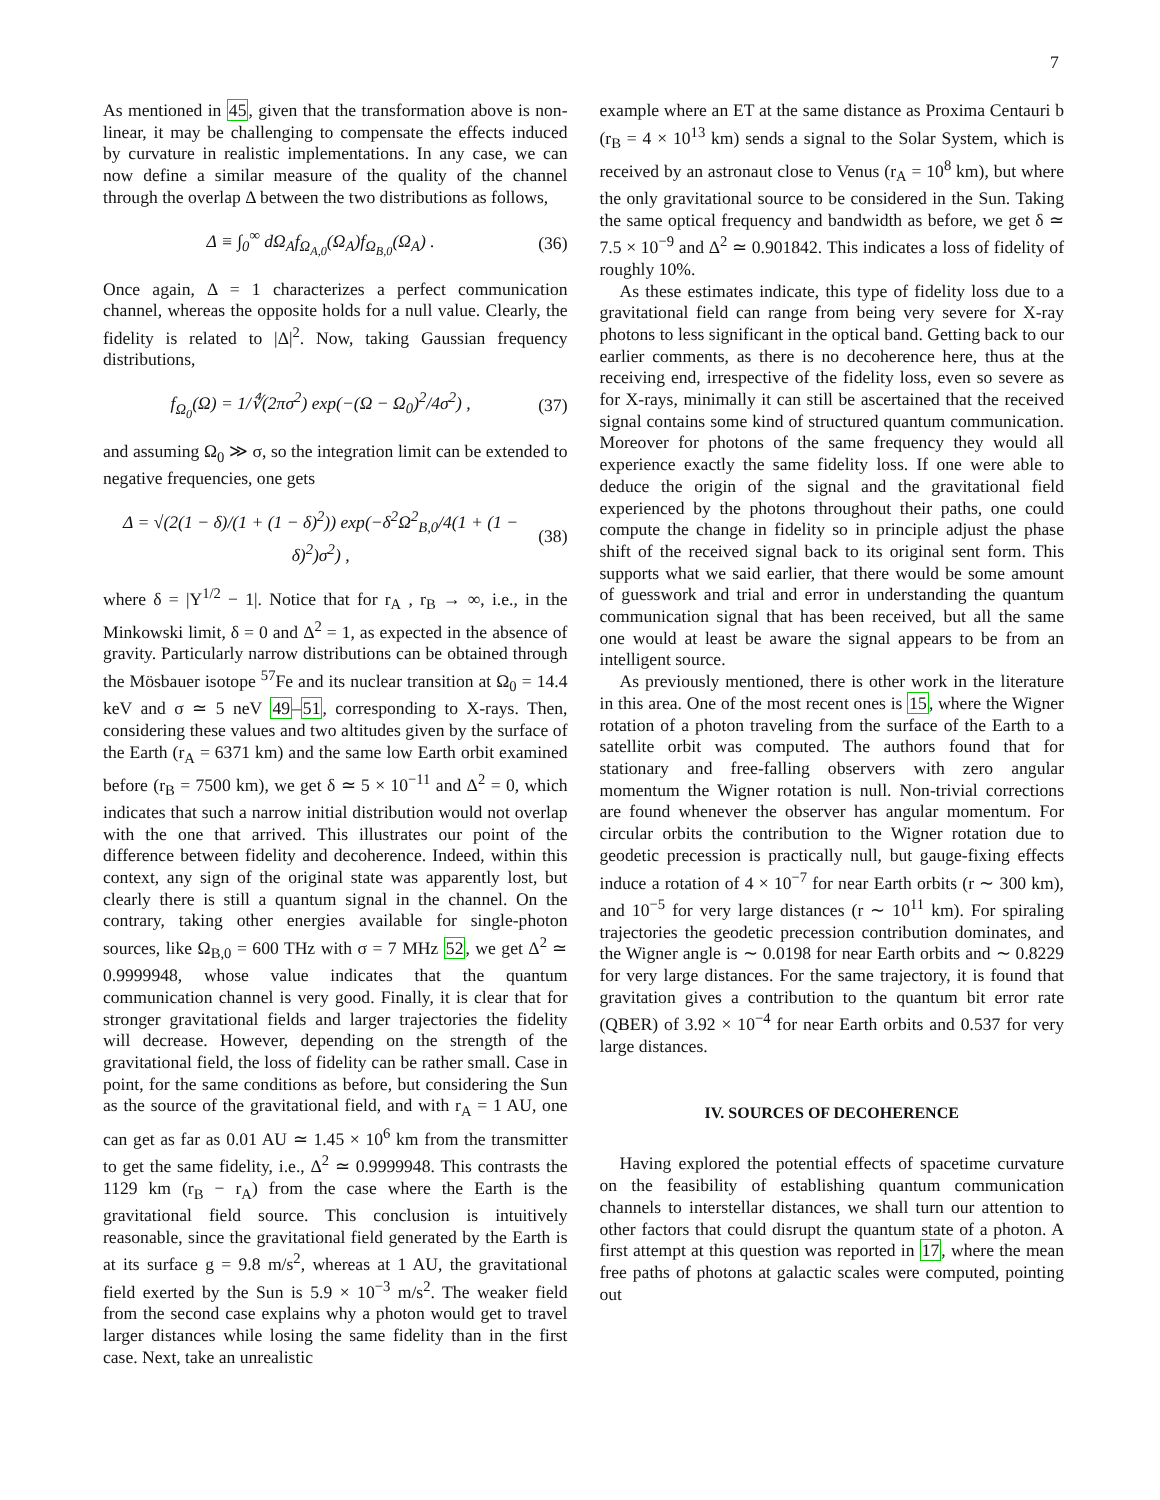7
As mentioned in 45, given that the transformation above is non-linear, it may be challenging to compensate the effects induced by curvature in realistic implementations. In any case, we can now define a similar measure of the quality of the channel through the overlap Δ between the two distributions as follows,
Δ ≡ ∫<sub>0</sub><sup>∞</sup> dΩ<sub>A</sub>f<sub>Ω<sub>A,0</sub></sub>(Ω<sub>A</sub>)f<sub>Ω<sub>B,0</sub></sub>(Ω<sub>A</sub>) . (36)
Once again, Δ = 1 characterizes a perfect communication channel, whereas the opposite holds for a null value. Clearly, the fidelity is related to |Δ|<sup>2</sup>. Now, taking Gaussian frequency distributions,
f<sub>Ω<sub>0</sub></sub>(Ω) = 1/∜(2πσ<sup>2</sup>) exp(−(Ω − Ω<sub>0</sub>)<sup>2</sup>/4σ<sup>2</sup>) , (37)
and assuming Ω<sub>0</sub> ≫ σ, so the integration limit can be extended to negative frequencies, one gets
Δ = √(2(1 − δ)/(1 + (1 − δ)<sup>2</sup>)) exp(−δ<sup>2</sup>Ω<sup>2</sup><sub>B,0</sub>/4(1 + (1 − δ)<sup>2</sup>)σ<sup>2</sup>) , (38)
where δ = |Υ<sup>1/2</sup> − 1|. Notice that for r<sub>A</sub> , r<sub>B</sub> → ∞, i.e., in the Minkowski limit, δ = 0 and Δ<sup>2</sup> = 1, as expected in the absence of gravity. Particularly narrow distributions can be obtained through the Mösbauer isotope <sup>57</sup>Fe and its nuclear transition at Ω<sub>0</sub> = 14.4 keV and σ ≃ 5 neV 49–51, corresponding to X-rays. Then, considering these values and two altitudes given by the surface of the Earth (r<sub>A</sub> = 6371 km) and the same low Earth orbit examined before (r<sub>B</sub> = 7500 km), we get δ ≃ 5 × 10<sup>−11</sup> and Δ<sup>2</sup> = 0, which indicates that such a narrow initial distribution would not overlap with the one that arrived. This illustrates our point of the difference between fidelity and decoherence. Indeed, within this context, any sign of the original state was apparently lost, but clearly there is still a quantum signal in the channel. On the contrary, taking other energies available for single-photon sources, like Ω<sub>B,0</sub> = 600 THz with σ = 7 MHz 52, we get Δ<sup>2</sup> ≃ 0.9999948, whose value indicates that the quantum communication channel is very good. Finally, it is clear that for stronger gravitational fields and larger trajectories the fidelity will decrease. However, depending on the strength of the gravitational field, the loss of fidelity can be rather small. Case in point, for the same conditions as before, but considering the Sun as the source of the gravitational field, and with r<sub>A</sub> = 1 AU, one can get as far as 0.01 AU ≃ 1.45 × 10<sup>6</sup> km from the transmitter to get the same fidelity, i.e., Δ<sup>2</sup> ≃ 0.9999948. This contrasts the 1129 km (r<sub>B</sub> − r<sub>A</sub>) from the case where the Earth is the gravitational field source. This conclusion is intuitively reasonable, since the gravitational field generated by the Earth is at its surface g = 9.8 m/s<sup>2</sup>, whereas at 1 AU, the gravitational field exerted by the Sun is 5.9 × 10<sup>−3</sup> m/s<sup>2</sup>. The weaker field from the second case explains why a photon would get to travel larger distances while losing the same fidelity than in the first case. Next, take an unrealistic
example where an ET at the same distance as Proxima Centauri b (r<sub>B</sub> = 4 × 10<sup>13</sup> km) sends a signal to the Solar System, which is received by an astronaut close to Venus (r<sub>A</sub> = 10<sup>8</sup> km), but where the only gravitational source to be considered in the Sun. Taking the same optical frequency and bandwidth as before, we get δ ≃ 7.5 × 10<sup>−9</sup> and Δ<sup>2</sup> ≃ 0.901842. This indicates a loss of fidelity of roughly 10%.
As these estimates indicate, this type of fidelity loss due to a gravitational field can range from being very severe for X-ray photons to less significant in the optical band. Getting back to our earlier comments, as there is no decoherence here, thus at the receiving end, irrespective of the fidelity loss, even so severe as for X-rays, minimally it can still be ascertained that the received signal contains some kind of structured quantum communication. Moreover for photons of the same frequency they would all experience exactly the same fidelity loss. If one were able to deduce the origin of the signal and the gravitational field experienced by the photons throughout their paths, one could compute the change in fidelity so in principle adjust the phase shift of the received signal back to its original sent form. This supports what we said earlier, that there would be some amount of guesswork and trial and error in understanding the quantum communication signal that has been received, but all the same one would at least be aware the signal appears to be from an intelligent source.
As previously mentioned, there is other work in the literature in this area. One of the most recent ones is 15, where the Wigner rotation of a photon traveling from the surface of the Earth to a satellite orbit was computed. The authors found that for stationary and free-falling observers with zero angular momentum the Wigner rotation is null. Non-trivial corrections are found whenever the observer has angular momentum. For circular orbits the contribution to the Wigner rotation due to geodetic precession is practically null, but gauge-fixing effects induce a rotation of 4 × 10<sup>−7</sup> for near Earth orbits (r ∼ 300 km), and 10<sup>−5</sup> for very large distances (r ∼ 10<sup>11</sup> km). For spiraling trajectories the geodetic precession contribution dominates, and the Wigner angle is ∼ 0.0198 for near Earth orbits and ∼ 0.8229 for very large distances. For the same trajectory, it is found that gravitation gives a contribution to the quantum bit error rate (QBER) of 3.92 × 10<sup>−4</sup> for near Earth orbits and 0.537 for very large distances.
IV. SOURCES OF DECOHERENCE
Having explored the potential effects of spacetime curvature on the feasibility of establishing quantum communication channels to interstellar distances, we shall turn our attention to other factors that could disrupt the quantum state of a photon. A first attempt at this question was reported in 17, where the mean free paths of photons at galactic scales were computed, pointing out